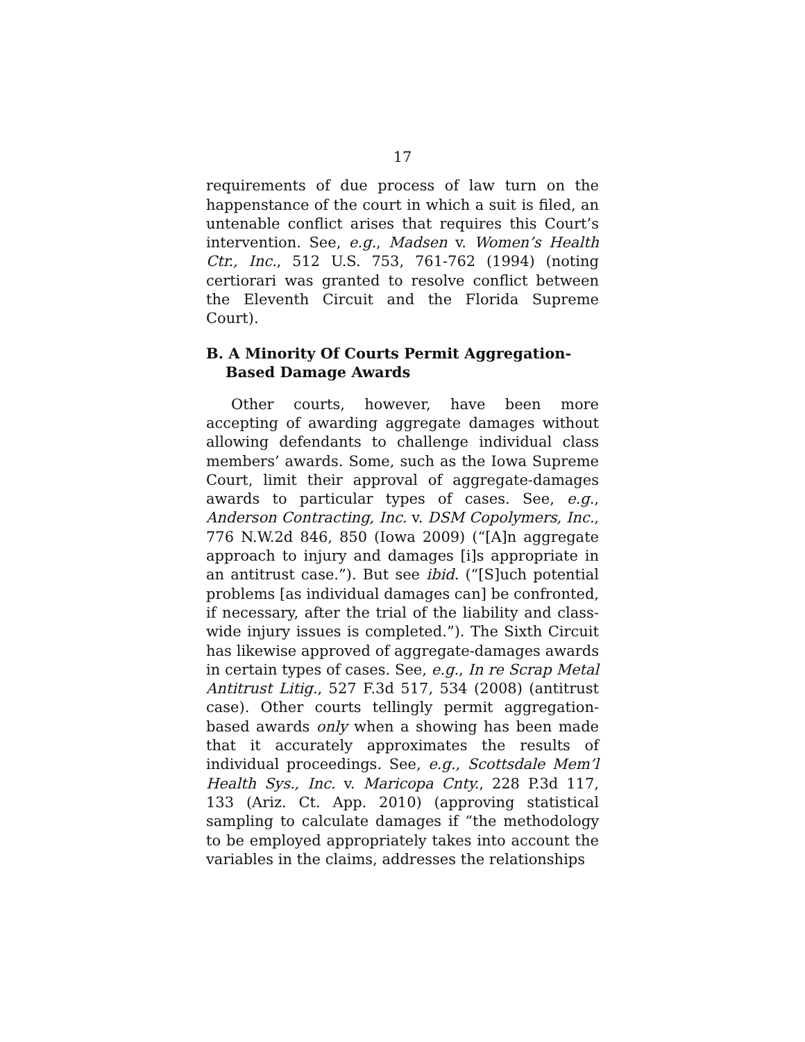17
requirements of due process of law turn on the happenstance of the court in which a suit is filed, an untenable conflict arises that requires this Court’s intervention. See, e.g., Madsen v. Women’s Health Ctr., Inc., 512 U.S. 753, 761-762 (1994) (noting certiorari was granted to resolve conflict between the Eleventh Circuit and the Florida Supreme Court).
B. A Minority Of Courts Permit Aggregation-Based Damage Awards
Other courts, however, have been more accepting of awarding aggregate damages without allowing defendants to challenge individual class members’ awards. Some, such as the Iowa Supreme Court, limit their approval of aggregate-damages awards to particular types of cases. See, e.g., Anderson Contracting, Inc. v. DSM Copolymers, Inc., 776 N.W.2d 846, 850 (Iowa 2009) (“[A]n aggregate approach to injury and damages [i]s appropriate in an antitrust case.”). But see ibid. (“[S]uch potential problems [as individual damages can] be confronted, if necessary, after the trial of the liability and class-wide injury issues is completed.”). The Sixth Circuit has likewise approved of aggregate-damages awards in certain types of cases. See, e.g., In re Scrap Metal Antitrust Litig., 527 F.3d 517, 534 (2008) (antitrust case). Other courts tellingly permit aggregation-based awards only when a showing has been made that it accurately approximates the results of individual proceedings. See, e.g., Scottsdale Mem’l Health Sys., Inc. v. Maricopa Cnty., 228 P.3d 117, 133 (Ariz. Ct. App. 2010) (approving statistical sampling to calculate damages if “the methodology to be employed appropriately takes into account the variables in the claims, addresses the relationships